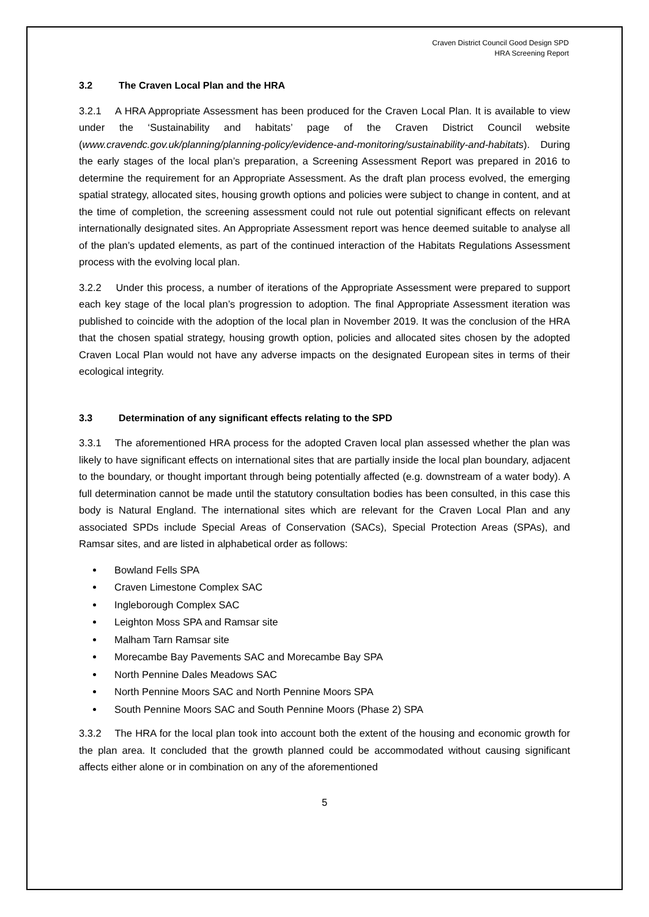Craven District Council Good Design SPD
HRA Screening Report
3.2 The Craven Local Plan and the HRA
3.2.1 A HRA Appropriate Assessment has been produced for the Craven Local Plan. It is available to view under the ‘Sustainability and habitats’ page of the Craven District Council website (www.cravendc.gov.uk/planning/planning-policy/evidence-and-monitoring/sustainability-and-habitats). During the early stages of the local plan’s preparation, a Screening Assessment Report was prepared in 2016 to determine the requirement for an Appropriate Assessment. As the draft plan process evolved, the emerging spatial strategy, allocated sites, housing growth options and policies were subject to change in content, and at the time of completion, the screening assessment could not rule out potential significant effects on relevant internationally designated sites. An Appropriate Assessment report was hence deemed suitable to analyse all of the plan’s updated elements, as part of the continued interaction of the Habitats Regulations Assessment process with the evolving local plan.
3.2.2 Under this process, a number of iterations of the Appropriate Assessment were prepared to support each key stage of the local plan’s progression to adoption. The final Appropriate Assessment iteration was published to coincide with the adoption of the local plan in November 2019. It was the conclusion of the HRA that the chosen spatial strategy, housing growth option, policies and allocated sites chosen by the adopted Craven Local Plan would not have any adverse impacts on the designated European sites in terms of their ecological integrity.
3.3 Determination of any significant effects relating to the SPD
3.3.1 The aforementioned HRA process for the adopted Craven local plan assessed whether the plan was likely to have significant effects on international sites that are partially inside the local plan boundary, adjacent to the boundary, or thought important through being potentially affected (e.g. downstream of a water body). A full determination cannot be made until the statutory consultation bodies has been consulted, in this case this body is Natural England. The international sites which are relevant for the Craven Local Plan and any associated SPDs include Special Areas of Conservation (SACs), Special Protection Areas (SPAs), and Ramsar sites, and are listed in alphabetical order as follows:
Bowland Fells SPA
Craven Limestone Complex SAC
Ingleborough Complex SAC
Leighton Moss SPA and Ramsar site
Malham Tarn Ramsar site
Morecambe Bay Pavements SAC and Morecambe Bay SPA
North Pennine Dales Meadows SAC
North Pennine Moors SAC and North Pennine Moors SPA
South Pennine Moors SAC and South Pennine Moors (Phase 2) SPA
3.3.2 The HRA for the local plan took into account both the extent of the housing and economic growth for the plan area. It concluded that the growth planned could be accommodated without causing significant affects either alone or in combination on any of the aforementioned
5